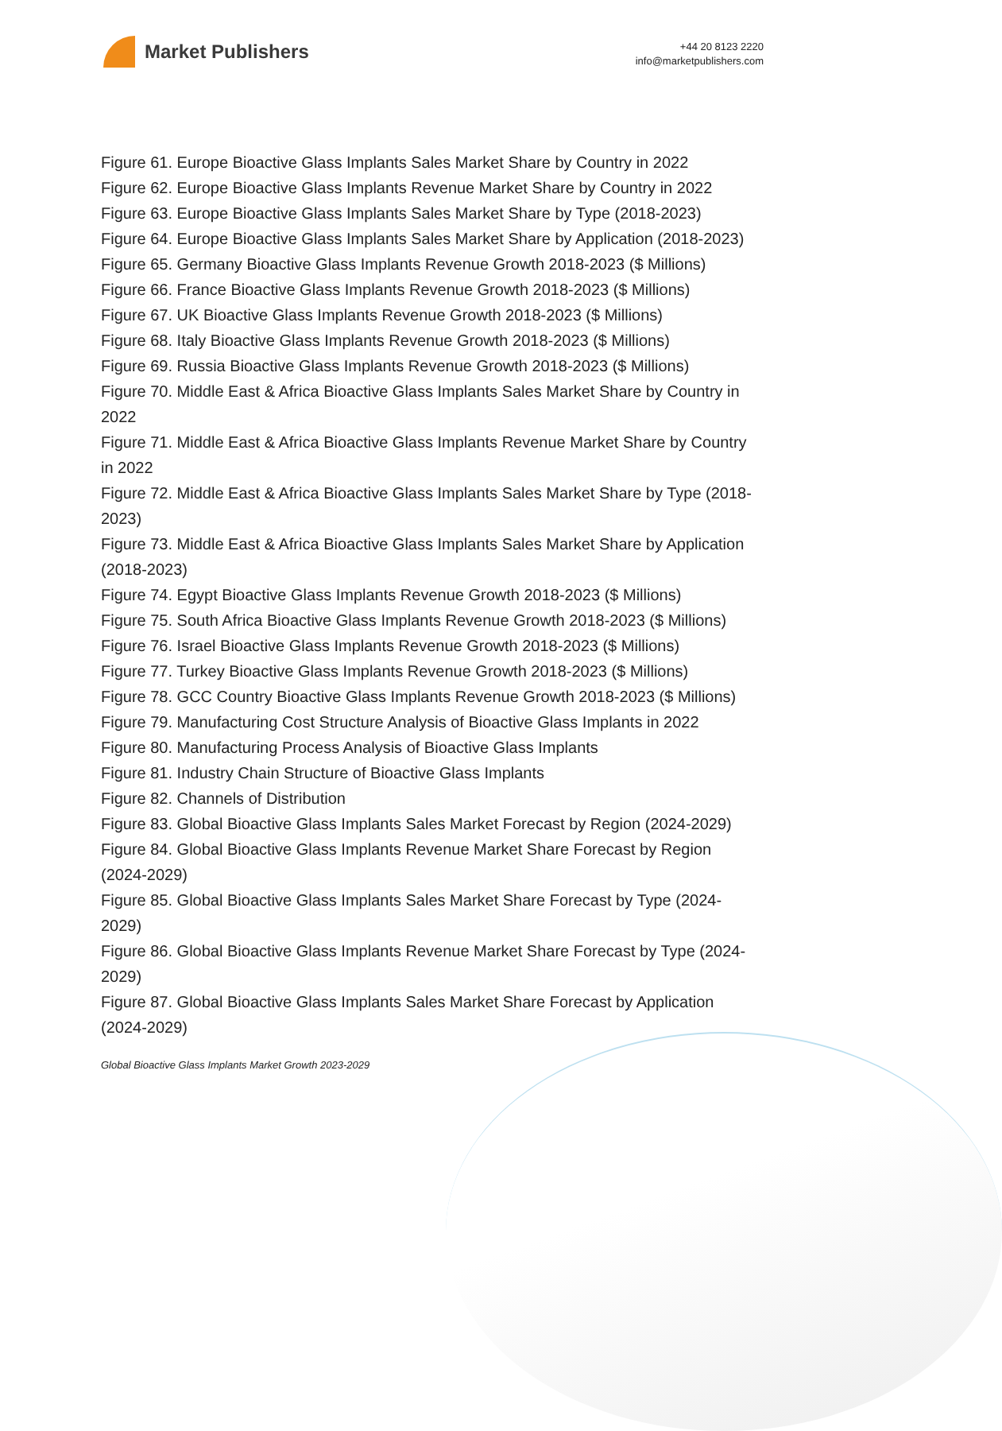Market Publishers
+44 20 8123 2220
info@marketpublishers.com
Figure 61. Europe Bioactive Glass Implants Sales Market Share by Country in 2022
Figure 62. Europe Bioactive Glass Implants Revenue Market Share by Country in 2022
Figure 63. Europe Bioactive Glass Implants Sales Market Share by Type (2018-2023)
Figure 64. Europe Bioactive Glass Implants Sales Market Share by Application (2018-2023)
Figure 65. Germany Bioactive Glass Implants Revenue Growth 2018-2023 ($ Millions)
Figure 66. France Bioactive Glass Implants Revenue Growth 2018-2023 ($ Millions)
Figure 67. UK Bioactive Glass Implants Revenue Growth 2018-2023 ($ Millions)
Figure 68. Italy Bioactive Glass Implants Revenue Growth 2018-2023 ($ Millions)
Figure 69. Russia Bioactive Glass Implants Revenue Growth 2018-2023 ($ Millions)
Figure 70. Middle East & Africa Bioactive Glass Implants Sales Market Share by Country in 2022
Figure 71. Middle East & Africa Bioactive Glass Implants Revenue Market Share by Country in 2022
Figure 72. Middle East & Africa Bioactive Glass Implants Sales Market Share by Type (2018-2023)
Figure 73. Middle East & Africa Bioactive Glass Implants Sales Market Share by Application (2018-2023)
Figure 74. Egypt Bioactive Glass Implants Revenue Growth 2018-2023 ($ Millions)
Figure 75. South Africa Bioactive Glass Implants Revenue Growth 2018-2023 ($ Millions)
Figure 76. Israel Bioactive Glass Implants Revenue Growth 2018-2023 ($ Millions)
Figure 77. Turkey Bioactive Glass Implants Revenue Growth 2018-2023 ($ Millions)
Figure 78. GCC Country Bioactive Glass Implants Revenue Growth 2018-2023 ($ Millions)
Figure 79. Manufacturing Cost Structure Analysis of Bioactive Glass Implants in 2022
Figure 80. Manufacturing Process Analysis of Bioactive Glass Implants
Figure 81. Industry Chain Structure of Bioactive Glass Implants
Figure 82. Channels of Distribution
Figure 83. Global Bioactive Glass Implants Sales Market Forecast by Region (2024-2029)
Figure 84. Global Bioactive Glass Implants Revenue Market Share Forecast by Region (2024-2029)
Figure 85. Global Bioactive Glass Implants Sales Market Share Forecast by Type (2024-2029)
Figure 86. Global Bioactive Glass Implants Revenue Market Share Forecast by Type (2024-2029)
Figure 87. Global Bioactive Glass Implants Sales Market Share Forecast by Application (2024-2029)
Global Bioactive Glass Implants Market Growth 2023-2029